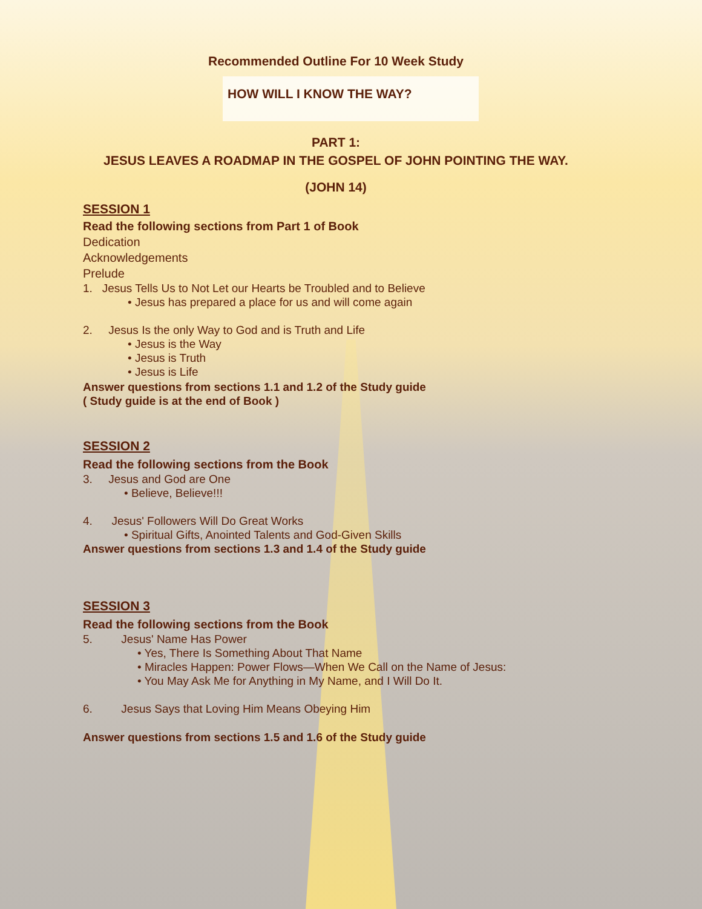Recommended Outline For 10 Week Study
HOW WILL I KNOW THE WAY?
PART 1:
JESUS LEAVES A ROADMAP IN THE GOSPEL OF JOHN POINTING THE WAY.
(JOHN 14)
SESSION 1
Read the following sections from Part 1 of Book
Dedication
Acknowledgements
Prelude
1. Jesus Tells Us to Not Let our Hearts be Troubled and to Believe
• Jesus has prepared a place for us and will come again
2. Jesus Is the only Way to God and is Truth and Life
• Jesus is the Way
• Jesus is Truth
• Jesus is Life
Answer questions from sections 1.1 and 1.2 of the Study guide
( Study guide is at the end of Book )
SESSION 2
Read the following sections from the Book
3. Jesus and God are One
• Believe, Believe!!!
4. Jesus' Followers Will Do Great Works
• Spiritual Gifts, Anointed Talents and God-Given Skills
Answer questions from sections 1.3 and 1.4 of the Study guide
SESSION 3
Read the following sections from the Book
5. Jesus' Name Has Power
• Yes, There Is Something About That Name
• Miracles Happen: Power Flows—When We Call on the Name of Jesus:
• You May Ask Me for Anything in My Name, and I Will Do It.
6. Jesus Says that Loving Him Means Obeying Him
Answer questions from sections 1.5 and 1.6 of the Study guide